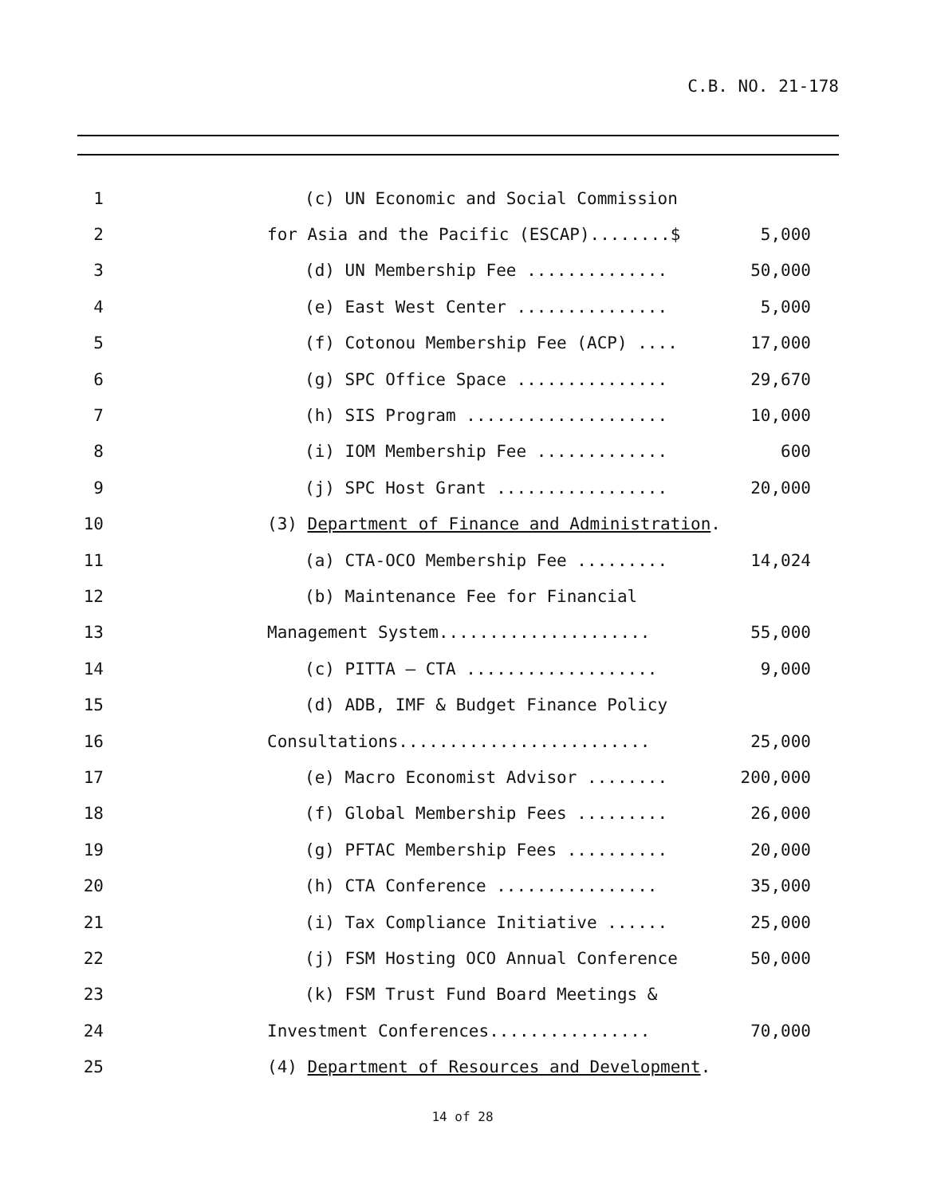C.B. NO. 21-178
1 (c) UN Economic and Social Commission
2 for Asia and the Pacific (ESCAP)........$ 5,000
3 (d) UN Membership Fee .............. 50,000
4 (e) East West Center ............... 5,000
5 (f) Cotonou Membership Fee (ACP) .... 17,000
6 (g) SPC Office Space ............... 29,670
7 (h) SIS Program .................... 10,000
8 (i) IOM Membership Fee ............. 600
9 (j) SPC Host Grant ................. 20,000
10 (3) Department of Finance and Administration.
11 (a) CTA-OCO Membership Fee ......... 14,024
12 (b) Maintenance Fee for Financial
13 Management System..................... 55,000
14 (c) PITTA – CTA ................... 9,000
15 (d) ADB, IMF & Budget Finance Policy
16 Consultations......................... 25,000
17 (e) Macro Economist Advisor ........ 200,000
18 (f) Global Membership Fees ......... 26,000
19 (g) PFTAC Membership Fees .......... 20,000
20 (h) CTA Conference ................ 35,000
21 (i) Tax Compliance Initiative ...... 25,000
22 (j) FSM Hosting OCO Annual Conference 50,000
23 (k) FSM Trust Fund Board Meetings &
24 Investment Conferences................ 70,000
25 (4) Department of Resources and Development.
14 of 28